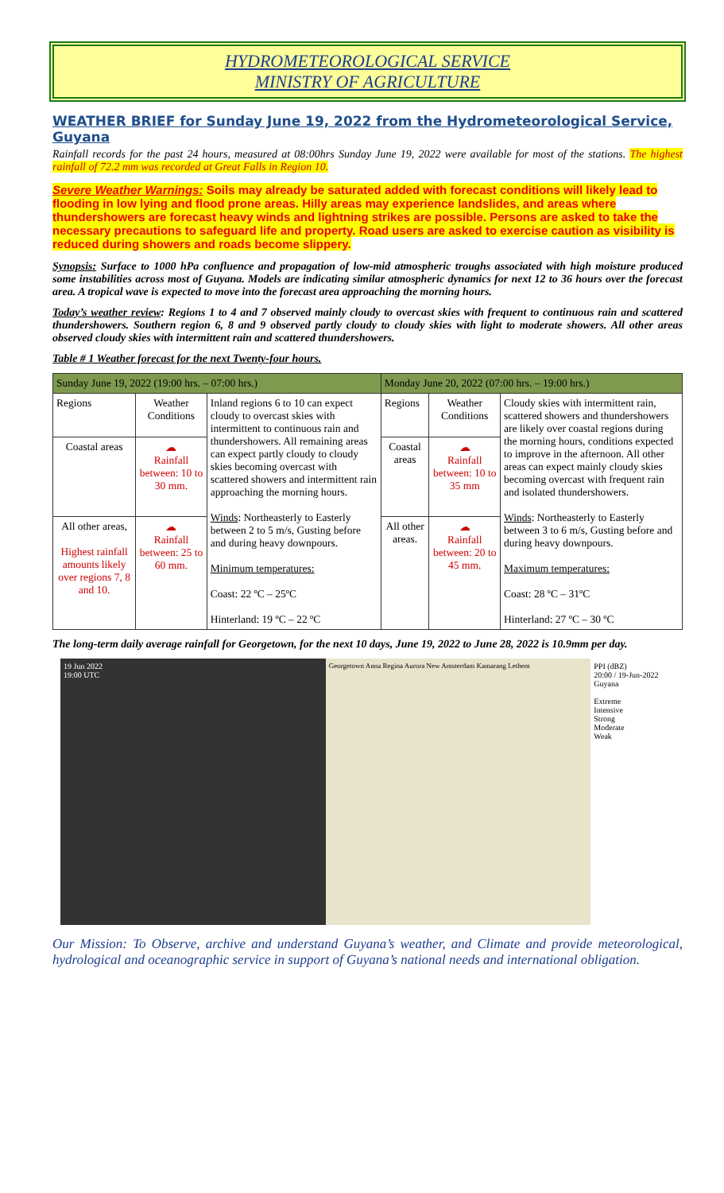HYDROMETEOROLOGICAL SERVICE
MINISTRY OF AGRICULTURE
WEATHER BRIEF for Sunday June 19, 2022 from the Hydrometeorological Service, Guyana
Rainfall records for the past 24 hours, measured at 08:00hrs Sunday June 19, 2022 were available for most of the stations. The highest rainfall of 72.2 mm was recorded at Great Falls in Region 10.
Severe Weather Warnings: Soils may already be saturated added with forecast conditions will likely lead to flooding in low lying and flood prone areas. Hilly areas may experience landslides, and areas where thundershowers are forecast heavy winds and lightning strikes are possible. Persons are asked to take the necessary precautions to safeguard life and property. Road users are asked to exercise caution as visibility is reduced during showers and roads become slippery.
Synopsis: Surface to 1000 hPa confluence and propagation of low-mid atmospheric troughs associated with high moisture produced some instabilities across most of Guyana. Models are indicating similar atmospheric dynamics for next 12 to 36 hours over the forecast area. A tropical wave is expected to move into the forecast area approaching the morning hours.
Today’s weather review: Regions 1 to 4 and 7 observed mainly cloudy to overcast skies with frequent to continuous rain and scattered thundershowers. Southern region 6, 8 and 9 observed partly cloudy to cloudy skies with light to moderate showers. All other areas observed cloudy skies with intermittent rain and scattered thundershowers.
Table # 1 Weather forecast for the next Twenty-four hours.
| Sunday June 19, 2022 (19:00 hrs. – 07:00 hrs.) | | | Monday June 20, 2022 (07:00 hrs. – 19:00 hrs.) | | |
| --- | --- | --- | --- | --- | --- |
| Regions | Weather Conditions | Inland regions 6 to 10 can expect cloudy to overcast skies with intermittent to continuous rain and thundershowers. All remaining areas can expect partly cloudy to cloudy skies becoming overcast with scattered showers and intermittent rain approaching the morning hours. Winds : Northeasterly to Easterly between 2 to 5 m/s, Gusting before and during heavy downpours. Minimum temperatures: Coast: 22 ºC – 25ºC Hinterland: 19 ºC – 22 ºC | Regions | Weather Conditions | Cloudy skies with intermittent rain, scattered showers and thundershowers are likely over coastal regions during the morning hours, conditions expected to improve in the afternoon. All other areas can expect mainly cloudy skies becoming overcast with frequent rain and isolated thundershowers. Winds : Northeasterly to Easterly between 3 to 6 m/s, Gusting before and during heavy downpours. Maximum temperatures: Coast: 28 ºC – 31ºC Hinterland: 27 ºC – 30 ºC |
| Coastal areas | ☁ Rainfall between: 10 to 30 mm. | | Coastal areas | ☁ Rainfall between: 10 to 35 mm | |
| All other areas, Highest rainfall amounts likely over regions 7, 8 and 10. | ☁ Rainfall between: 25 to 60 mm. | | All other areas. | ☁ Rainfall between: 20 to 45 mm. | |
The long-term daily average rainfall for Georgetown, for the next 10 days, June 19, 2022 to June 28, 2022 is 10.9mm per day.
19 Jun 2022
19:00 UTC
Georgetown Anna Regina Aurora New Amsterdam Kamarang Lethem
PPI (dBZ)
20:00 / 19-Jun-2022
Guyana
Extreme
Intensive
Strong
Moderate
Weak
Our Mission: To Observe, archive and understand Guyana’s weather, and Climate and provide meteorological, hydrological and oceanographic service in support of Guyana’s national needs and international obligation.